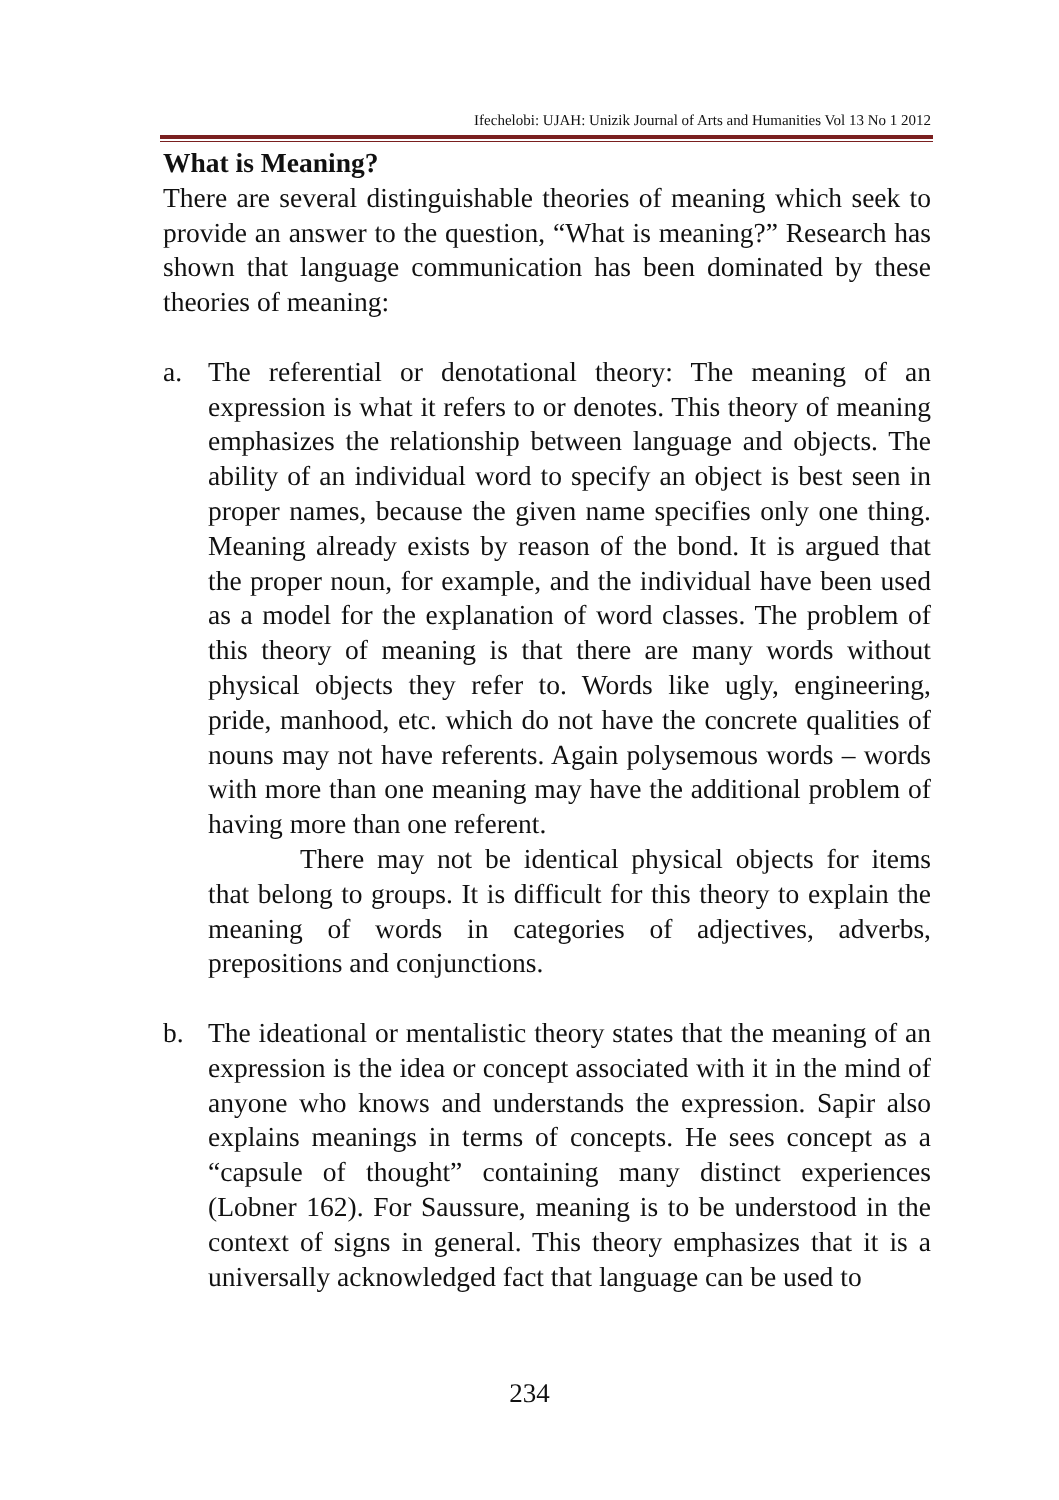Ifechelobi: UJAH: Unizik Journal of Arts and Humanities Vol 13 No 1 2012
What is Meaning?
There are several distinguishable theories of meaning which seek to provide an answer to the question, “What is meaning?” Research has shown that language communication has been dominated by these theories of meaning:
a. The referential or denotational theory: The meaning of an expression is what it refers to or denotes. This theory of meaning emphasizes the relationship between language and objects. The ability of an individual word to specify an object is best seen in proper names, because the given name specifies only one thing. Meaning already exists by reason of the bond. It is argued that the proper noun, for example, and the individual have been used as a model for the explanation of word classes. The problem of this theory of meaning is that there are many words without physical objects they refer to. Words like ugly, engineering, pride, manhood, etc. which do not have the concrete qualities of nouns may not have referents. Again polysemous words – words with more than one meaning may have the additional problem of having more than one referent.
There may not be identical physical objects for items that belong to groups. It is difficult for this theory to explain the meaning of words in categories of adjectives, adverbs, prepositions and conjunctions.
b. The ideational or mentalistic theory states that the meaning of an expression is the idea or concept associated with it in the mind of anyone who knows and understands the expression. Sapir also explains meanings in terms of concepts. He sees concept as a “capsule of thought” containing many distinct experiences (Lobner 162). For Saussure, meaning is to be understood in the context of signs in general. This theory emphasizes that it is a universally acknowledged fact that language can be used to
234